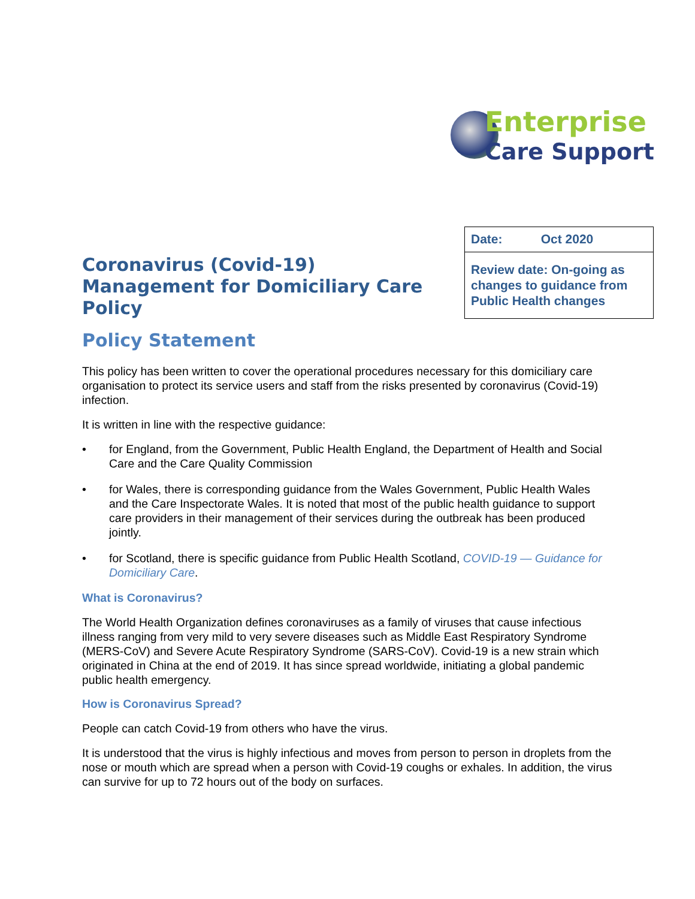Enterprise
Care Support
Coronavirus (Covid-19)
Management for Domiciliary Care
Policy
| Date: Oct 2020 |
| Review date: On-going as changes to guidance from Public Health changes |
Policy Statement
This policy has been written to cover the operational procedures necessary for this domiciliary care organisation to protect its service users and staff from the risks presented by coronavirus (Covid-19) infection.
It is written in line with the respective guidance:
• for England, from the Government, Public Health England, the Department of Health and Social Care and the Care Quality Commission
• for Wales, there is corresponding guidance from the Wales Government, Public Health Wales and the Care Inspectorate Wales. It is noted that most of the public health guidance to support care providers in their management of their services during the outbreak has been produced jointly.
• for Scotland, there is specific guidance from Public Health Scotland, COVID-19 — Guidance for Domiciliary Care.
What is Coronavirus?
The World Health Organization defines coronaviruses as a family of viruses that cause infectious illness ranging from very mild to very severe diseases such as Middle East Respiratory Syndrome (MERS-CoV) and Severe Acute Respiratory Syndrome (SARS-CoV). Covid-19 is a new strain which originated in China at the end of 2019. It has since spread worldwide, initiating a global pandemic public health emergency.
How is Coronavirus Spread?
People can catch Covid-19 from others who have the virus.
It is understood that the virus is highly infectious and moves from person to person in droplets from the nose or mouth which are spread when a person with Covid-19 coughs or exhales. In addition, the virus can survive for up to 72 hours out of the body on surfaces.